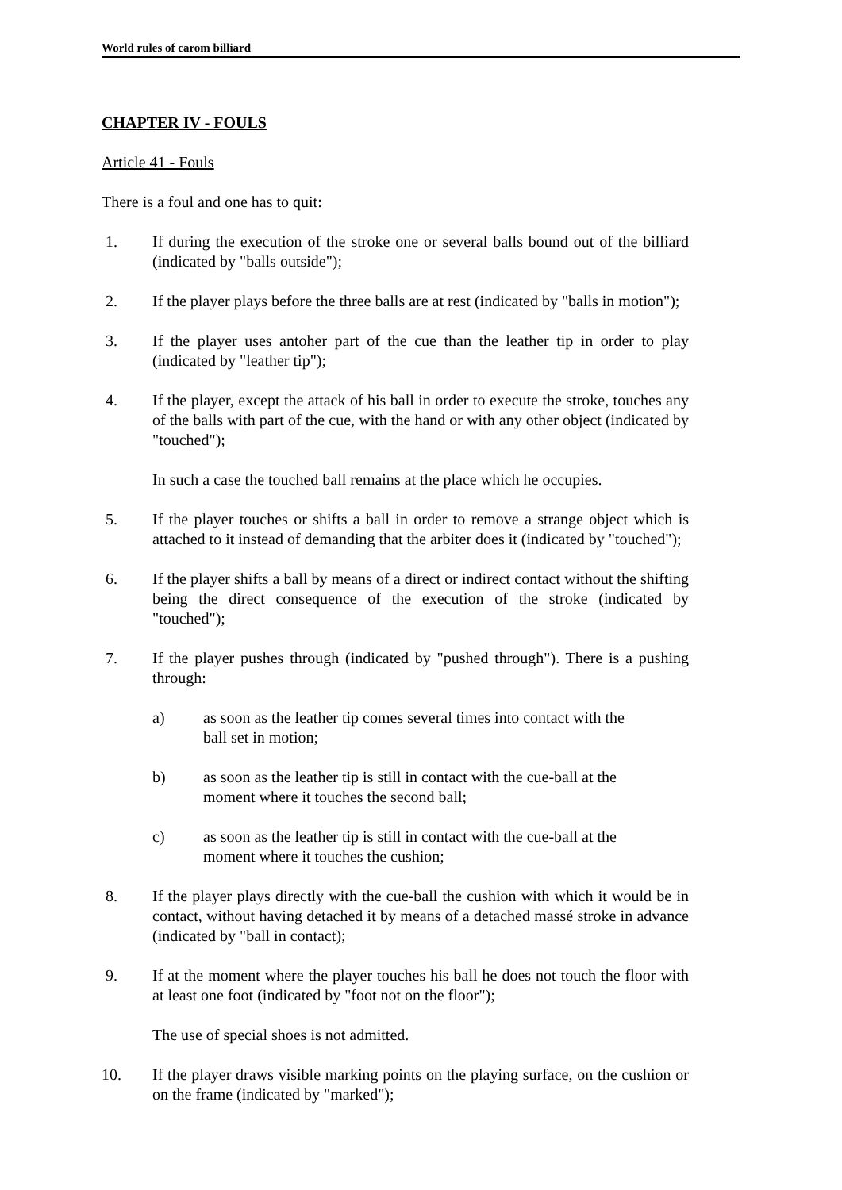World rules of carom billiard
CHAPTER IV - FOULS
Article 41 - Fouls
There is a foul and one has to quit:
1. If during the execution of the stroke one or several balls bound out of the billiard (indicated by "balls outside");
2. If the player plays before the three balls are at rest (indicated by "balls in motion");
3. If the player uses antoher part of the cue than the leather tip in order to play (indicated by "leather tip");
4. If the player, except the attack of his ball in order to execute the stroke, touches any of the balls with part of the cue, with the hand or with any other object (indicated by "touched");
In such a case the touched ball remains at the place which he occupies.
5. If the player touches or shifts a ball in order to remove a strange object which is attached to it instead of demanding that the arbiter does it (indicated by "touched");
6. If the player shifts a ball by means of a direct or indirect contact without the shifting being the direct consequence of the execution of the stroke (indicated by "touched");
7. If the player pushes through (indicated by "pushed through"). There is a pushing through:
a) as soon as the leather tip comes several times into contact with the ball set in motion;
b) as soon as the leather tip is still in contact with the cue-ball at the moment where it touches the second ball;
c) as soon as the leather tip is still in contact with the cue-ball at the moment where it touches the cushion;
8. If the player plays directly with the cue-ball the cushion with which it would be in contact, without having detached it by means of a detached massé stroke in advance (indicated by "ball in contact);
9. If at the moment where the player touches his ball he does not touch the floor with at least one foot (indicated by "foot not on the floor");
The use of special shoes is not admitted.
10. If the player draws visible marking points on the playing surface, on the cushion or on the frame (indicated by "marked");